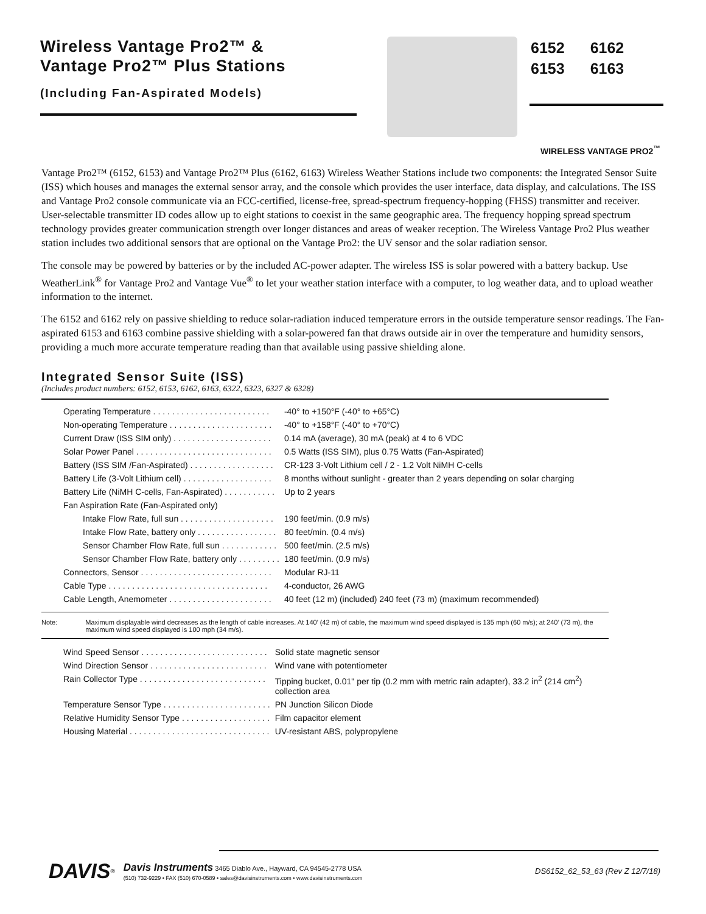Wireless Vantage Pro2™ &
Vantage Pro2™ Plus Stations
(Including Fan-Aspirated Models)
| 6152 | 6162 |
| 6153 | 6163 |
WIRELESS VANTAGE PRO2<sup>™</sup>
Vantage Pro2™ (6152, 6153) and Vantage Pro2™ Plus (6162, 6163) Wireless Weather Stations include two components: the Integrated Sensor Suite (ISS) which houses and manages the external sensor array, and the console which provides the user interface, data display, and calculations. The ISS and Vantage Pro2 console communicate via an FCC-certified, license-free, spread-spectrum frequency-hopping (FHSS) transmitter and receiver. User-selectable transmitter ID codes allow up to eight stations to coexist in the same geographic area. The frequency hopping spread spectrum technology provides greater communication strength over longer distances and areas of weaker reception. The Wireless Vantage Pro2 Plus weather station includes two additional sensors that are optional on the Vantage Pro2: the UV sensor and the solar radiation sensor.
The console may be powered by batteries or by the included AC-power adapter. The wireless ISS is solar powered with a battery backup. Use WeatherLink<sup>®</sup> for Vantage Pro2 and Vantage Vue<sup>®</sup> to let your weather station interface with a computer, to log weather data, and to upload weather information to the internet.
The 6152 and 6162 rely on passive shielding to reduce solar-radiation induced temperature errors in the outside temperature sensor readings. The Fan-aspirated 6153 and 6163 combine passive shielding with a solar-powered fan that draws outside air in over the temperature and humidity sensors, providing a much more accurate temperature reading than that available using passive shielding alone.
Integrated Sensor Suite (ISS)
(Includes product numbers: 6152, 6153, 6162, 6163, 6322, 6323, 6327 & 6328)
| Operating Temperature . . . . . . . . . . . . . . . . . . . . . . . . . | -40° to +150°F (-40° to +65°C) |
| Non-operating Temperature . . . . . . . . . . . . . . . . . . . . . . | -40° to +158°F (-40° to +70°C) |
| Current Draw (ISS SIM only) . . . . . . . . . . . . . . . . . . . . . | 0.14 mA (average), 30 mA (peak) at 4 to 6 VDC |
| Solar Power Panel . . . . . . . . . . . . . . . . . . . . . . . . . . . . . | 0.5 Watts (ISS SIM), plus 0.75 Watts (Fan-Aspirated) |
| Battery (ISS SIM /Fan-Aspirated) . . . . . . . . . . . . . . . . . . | CR-123 3-Volt Lithium cell / 2 - 1.2 Volt NiMH C-cells |
| Battery Life (3-Volt Lithium cell) . . . . . . . . . . . . . . . . . . . | 8 months without sunlight - greater than 2 years depending on solar charging |
| Battery Life (NiMH C-cells, Fan-Aspirated) . . . . . . . . . . . | Up to 2 years |
| Fan Aspiration Rate (Fan-Aspirated only) | |
| Intake Flow Rate, full sun . . . . . . . . . . . . . . . . . . . . | 190 feet/min. (0.9 m/s) |
| Intake Flow Rate, battery only . . . . . . . . . . . . . . . . . | 80 feet/min. (0.4 m/s) |
| Sensor Chamber Flow Rate, full sun . . . . . . . . . . . . | 500 feet/min. (2.5 m/s) |
| Sensor Chamber Flow Rate, battery only . . . . . . . . . | 180 feet/min. (0.9 m/s) |
| Connectors, Sensor . . . . . . . . . . . . . . . . . . . . . . . . . . . . | Modular RJ-11 |
| Cable Type . . . . . . . . . . . . . . . . . . . . . . . . . . . . . . . . . . | 4-conductor, 26 AWG |
| Cable Length, Anemometer . . . . . . . . . . . . . . . . . . . . . . | 40 feet (12 m) (included) 240 feet (73 m) (maximum recommended) |
Note: Maximum displayable wind decreases as the length of cable increases. At 140’ (42 m) of cable, the maximum wind speed displayed is 135 mph (60 m/s); at 240’ (73 m), the maximum wind speed displayed is 100 mph (34 m/s).
| Wind Speed Sensor . . . . . . . . . . . . . . . . . . . . . . . . . . . | Solid state magnetic sensor |
| Wind Direction Sensor . . . . . . . . . . . . . . . . . . . . . . . . . | Wind vane with potentiometer |
| Rain Collector Type . . . . . . . . . . . . . . . . . . . . . . . . . . . | Tipping bucket, 0.01" per tip (0.2 mm with metric rain adapter), 33.2 in<sup>2</sup> (214 cm<sup>2</sup>) collection area |
| Temperature Sensor Type . . . . . . . . . . . . . . . . . . . . . . . | PN Junction Silicon Diode |
| Relative Humidity Sensor Type . . . . . . . . . . . . . . . . . . . | Film capacitor element |
| Housing Material . . . . . . . . . . . . . . . . . . . . . . . . . . . . . . | UV-resistant ABS, polypropylene |
DAVIS<sup>®</sup>
Davis Instruments 3465 Diablo Ave., Hayward, CA 94545-2778 USA
(510) 732-9229 • FAX (510) 670-0589 • sales@davisinstruments.com • www.davisinstruments.com
DS6152_62_53_63 (Rev Z 12/7/18)